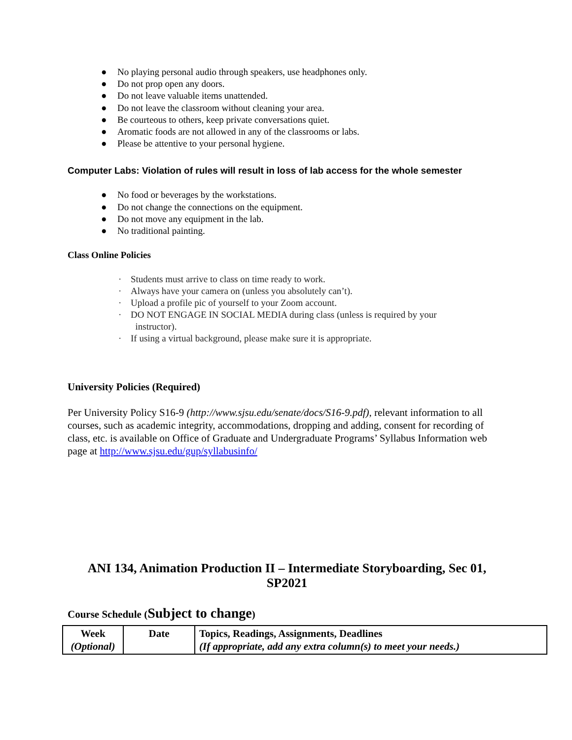● No playing personal audio through speakers, use headphones only.
● Do not prop open any doors.
● Do not leave valuable items unattended.
● Do not leave the classroom without cleaning your area.
● Be courteous to others, keep private conversations quiet.
● Aromatic foods are not allowed in any of the classrooms or labs.
● Please be attentive to your personal hygiene.
Computer Labs: Violation of rules will result in loss of lab access for the whole semester
● No food or beverages by the workstations.
● Do not change the connections on the equipment.
● Do not move any equipment in the lab.
● No traditional painting.
Class Online Policies
· Students must arrive to class on time ready to work.
· Always have your camera on (unless you absolutely can’t).
· Upload a profile pic of yourself to your Zoom account.
· DO NOT ENGAGE IN SOCIAL MEDIA during class (unless is required by your
instructor).
· If using a virtual background, please make sure it is appropriate.
University Policies (Required)
Per University Policy S16-9 (http://www.sjsu.edu/senate/docs/S16-9.pdf), relevant information to all courses, such as academic integrity, accommodations, dropping and adding, consent for recording of class, etc. is available on Office of Graduate and Undergraduate Programs’ Syllabus Information web page at http://www.sjsu.edu/gup/syllabusinfo/
ANI 134, Animation Production II – Intermediate Storyboarding, Sec 01, SP2021
Course Schedule (Subject to change)
| Week (Optional) | Date | Topics, Readings, Assignments, Deadlines (If appropriate, add any extra column(s) to meet your needs.) |
| --- | --- | --- |